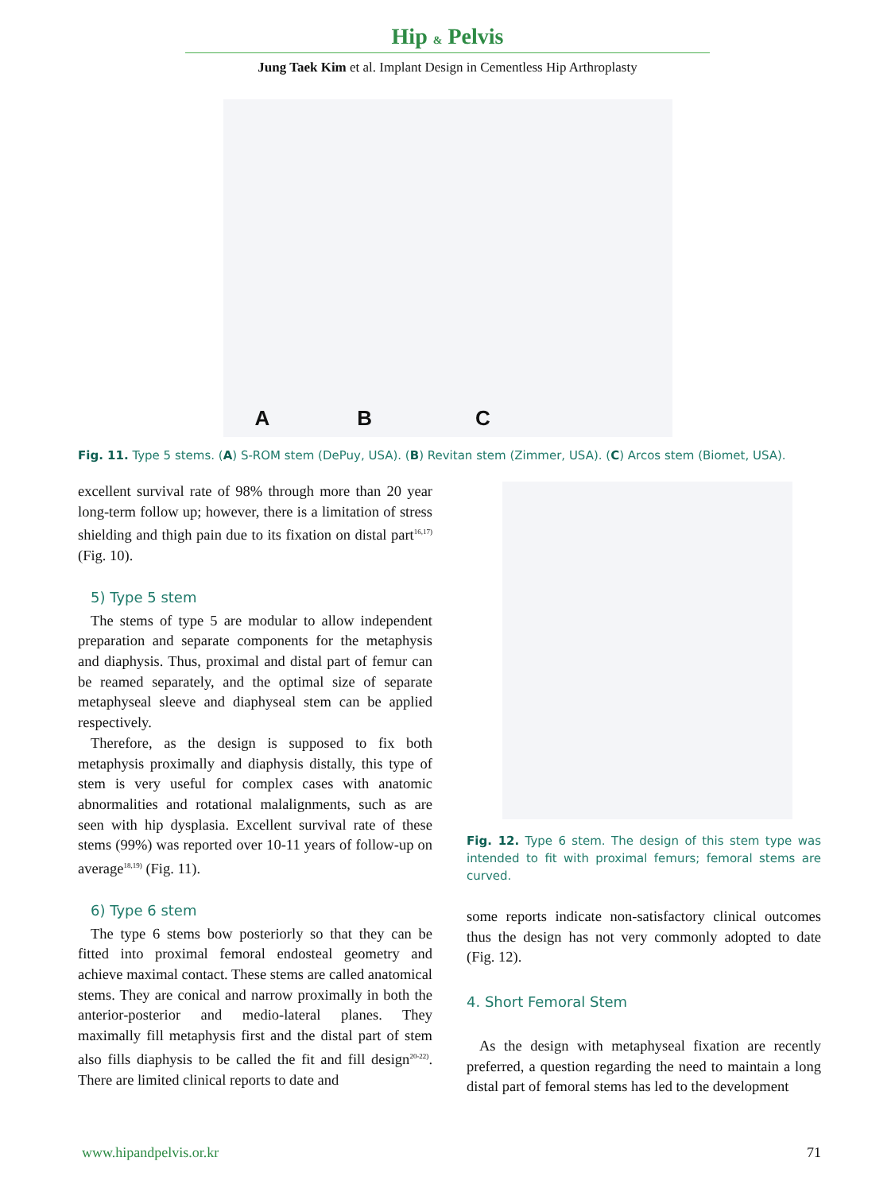Hip & Pelvis
Jung Taek Kim et al. Implant Design in Cementless Hip Arthroplasty
A B C
Fig. 11. Type 5 stems. (A) S-ROM stem (DePuy, USA). (B) Revitan stem (Zimmer, USA). (C) Arcos stem (Biomet, USA).
excellent survival rate of 98% through more than 20 year long-term follow up; however, there is a limitation of stress shielding and thigh pain due to its fixation on distal part<sup>16,17)</sup> (Fig. 10).
5) Type 5 stem
The stems of type 5 are modular to allow independent preparation and separate components for the metaphysis and diaphysis. Thus, proximal and distal part of femur can be reamed separately, and the optimal size of separate metaphyseal sleeve and diaphyseal stem can be applied respectively.
Therefore, as the design is supposed to fix both metaphysis proximally and diaphysis distally, this type of stem is very useful for complex cases with anatomic abnormalities and rotational malalignments, such as are seen with hip dysplasia. Excellent survival rate of these stems (99%) was reported over 10-11 years of follow-up on average<sup>18,19)</sup> (Fig. 11).
6) Type 6 stem
The type 6 stems bow posteriorly so that they can be fitted into proximal femoral endosteal geometry and achieve maximal contact. These stems are called anatomical stems. They are conical and narrow proximally in both the anterior-posterior and medio-lateral planes. They maximally fill metaphysis first and the distal part of stem also fills diaphysis to be called the fit and fill design<sup>20-22)</sup>. There are limited clinical reports to date and
Fig. 12. Type 6 stem. The design of this stem type was intended to fit with proximal femurs; femoral stems are curved.
some reports indicate non-satisfactory clinical outcomes thus the design has not very commonly adopted to date (Fig. 12).
4. Short Femoral Stem
As the design with metaphyseal fixation are recently preferred, a question regarding the need to maintain a long distal part of femoral stems has led to the development
www.hipandpelvis.or.kr 71